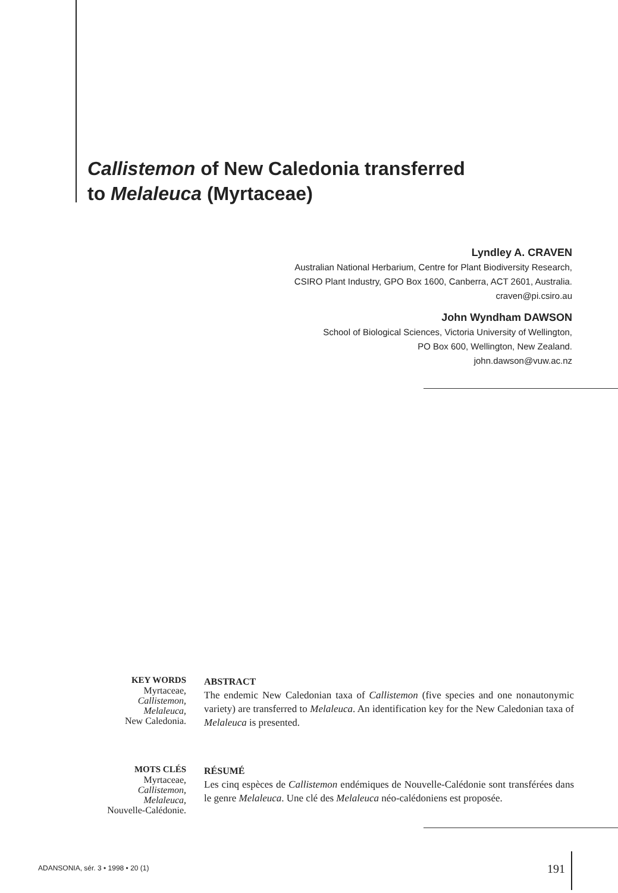Callistemon of New Caledonia transferred
to Melaleuca (Myrtaceae)
Lyndley A. CRAVEN
Australian National Herbarium, Centre for Plant Biodiversity Research,
CSIRO Plant Industry, GPO Box 1600, Canberra, ACT 2601, Australia.
craven@pi.csiro.au
John Wyndham DAWSON
School of Biological Sciences, Victoria University of Wellington,
PO Box 600, Wellington, New Zealand.
john.dawson@vuw.ac.nz
KEY WORDS
Myrtaceae,
Callistemon,
Melaleuca,
New Caledonia.
ABSTRACT
The endemic New Caledonian taxa of Callistemon (five species and one nonautonymic variety) are transferred to Melaleuca. An identification key for the New Caledonian taxa of Melaleuca is presented.
MOTS CLÉS
Myrtaceae,
Callistemon,
Melaleuca,
Nouvelle-Calédonie.
RÉSUMÉ
Les cinq espèces de Callistemon endémiques de Nouvelle-Calédonie sont transférées dans le genre Melaleuca. Une clé des Melaleuca néo-calédoniens est proposée.
ADANSONIA, sér. 3 • 1998 • 20 (1)
191